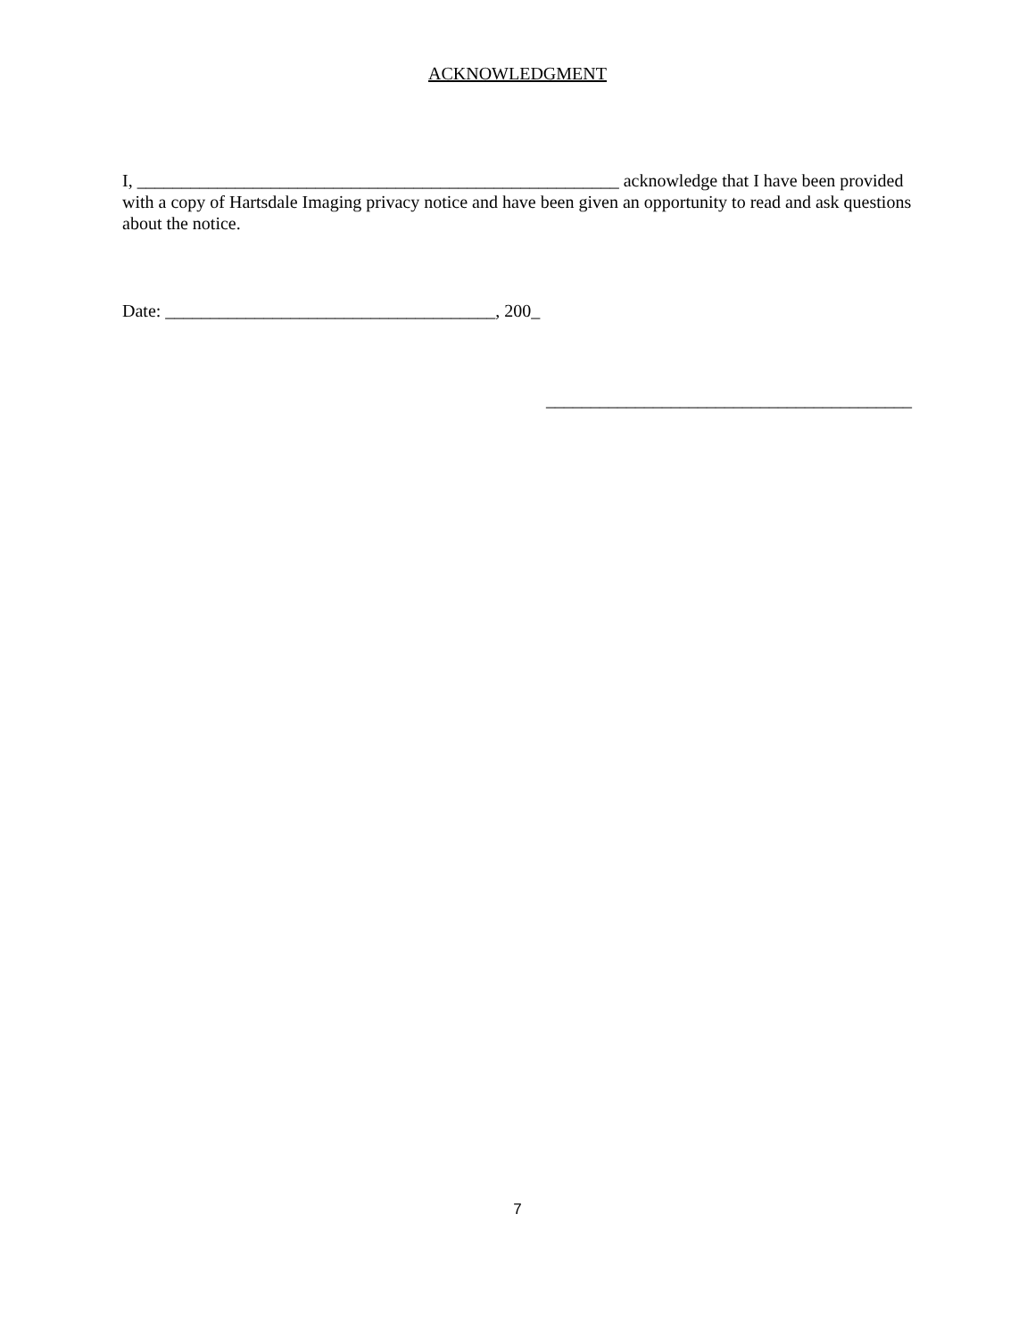ACKNOWLEDGMENT
I, ______________________________________________________ acknowledge that I have been provided with a copy of Hartsdale Imaging privacy notice and have been given an opportunity to read and ask questions about the notice.
Date: _____________________________________, 200_
_________________________________________
7